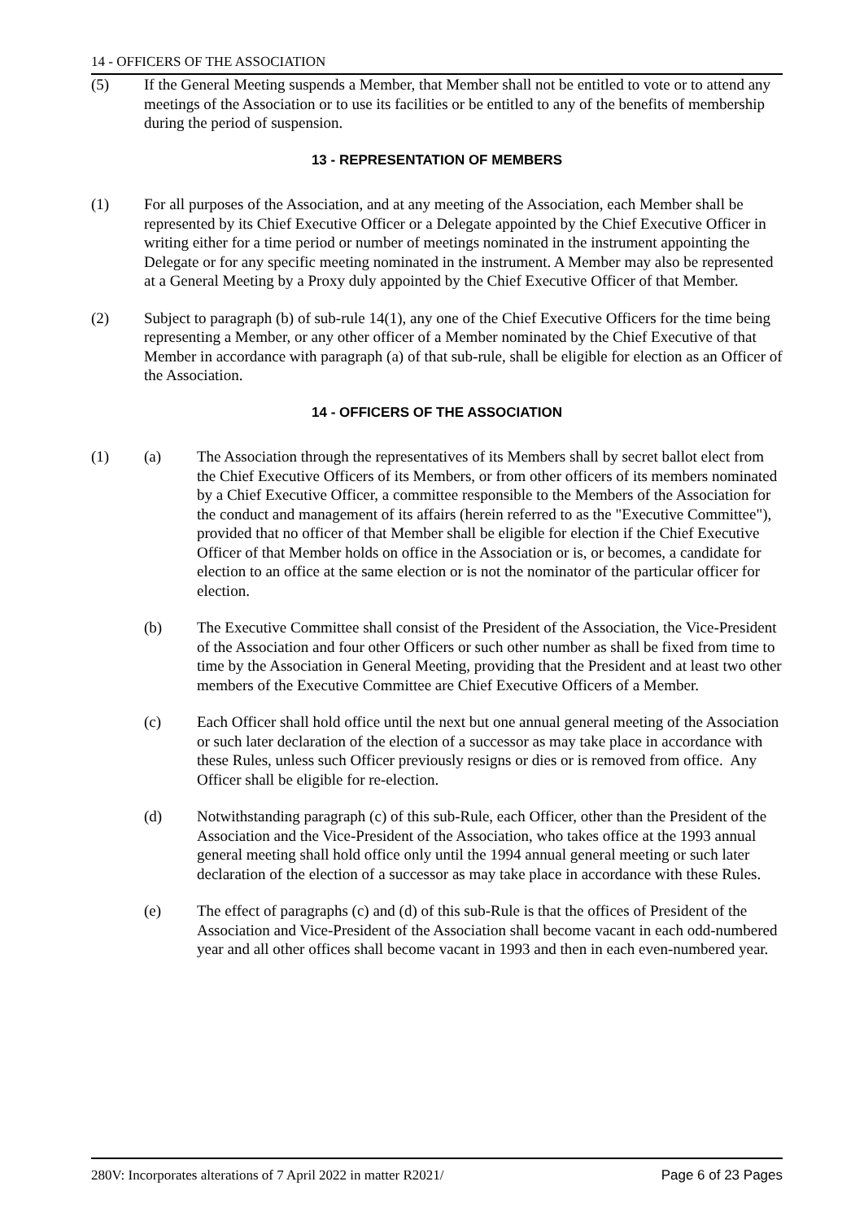14 - OFFICERS OF THE ASSOCIATION
(5) If the General Meeting suspends a Member, that Member shall not be entitled to vote or to attend any meetings of the Association or to use its facilities or be entitled to any of the benefits of membership during the period of suspension.
13 - REPRESENTATION OF MEMBERS
(1) For all purposes of the Association, and at any meeting of the Association, each Member shall be represented by its Chief Executive Officer or a Delegate appointed by the Chief Executive Officer in writing either for a time period or number of meetings nominated in the instrument appointing the Delegate or for any specific meeting nominated in the instrument. A Member may also be represented at a General Meeting by a Proxy duly appointed by the Chief Executive Officer of that Member.
(2) Subject to paragraph (b) of sub-rule 14(1), any one of the Chief Executive Officers for the time being representing a Member, or any other officer of a Member nominated by the Chief Executive of that Member in accordance with paragraph (a) of that sub-rule, shall be eligible for election as an Officer of the Association.
14 - OFFICERS OF THE ASSOCIATION
(1) (a) The Association through the representatives of its Members shall by secret ballot elect from the Chief Executive Officers of its Members, or from other officers of its members nominated by a Chief Executive Officer, a committee responsible to the Members of the Association for the conduct and management of its affairs (herein referred to as the "Executive Committee"), provided that no officer of that Member shall be eligible for election if the Chief Executive Officer of that Member holds on office in the Association or is, or becomes, a candidate for election to an office at the same election or is not the nominator of the particular officer for election.
(b) The Executive Committee shall consist of the President of the Association, the Vice-President of the Association and four other Officers or such other number as shall be fixed from time to time by the Association in General Meeting, providing that the President and at least two other members of the Executive Committee are Chief Executive Officers of a Member.
(c) Each Officer shall hold office until the next but one annual general meeting of the Association or such later declaration of the election of a successor as may take place in accordance with these Rules, unless such Officer previously resigns or dies or is removed from office. Any Officer shall be eligible for re-election.
(d) Notwithstanding paragraph (c) of this sub-Rule, each Officer, other than the President of the Association and the Vice-President of the Association, who takes office at the 1993 annual general meeting shall hold office only until the 1994 annual general meeting or such later declaration of the election of a successor as may take place in accordance with these Rules.
(e) The effect of paragraphs (c) and (d) of this sub-Rule is that the offices of President of the Association and Vice-President of the Association shall become vacant in each odd-numbered year and all other offices shall become vacant in 1993 and then in each even-numbered year.
280V: Incorporates alterations of 7 April 2022 in matter R2021/ Page 6 of 23 Pages